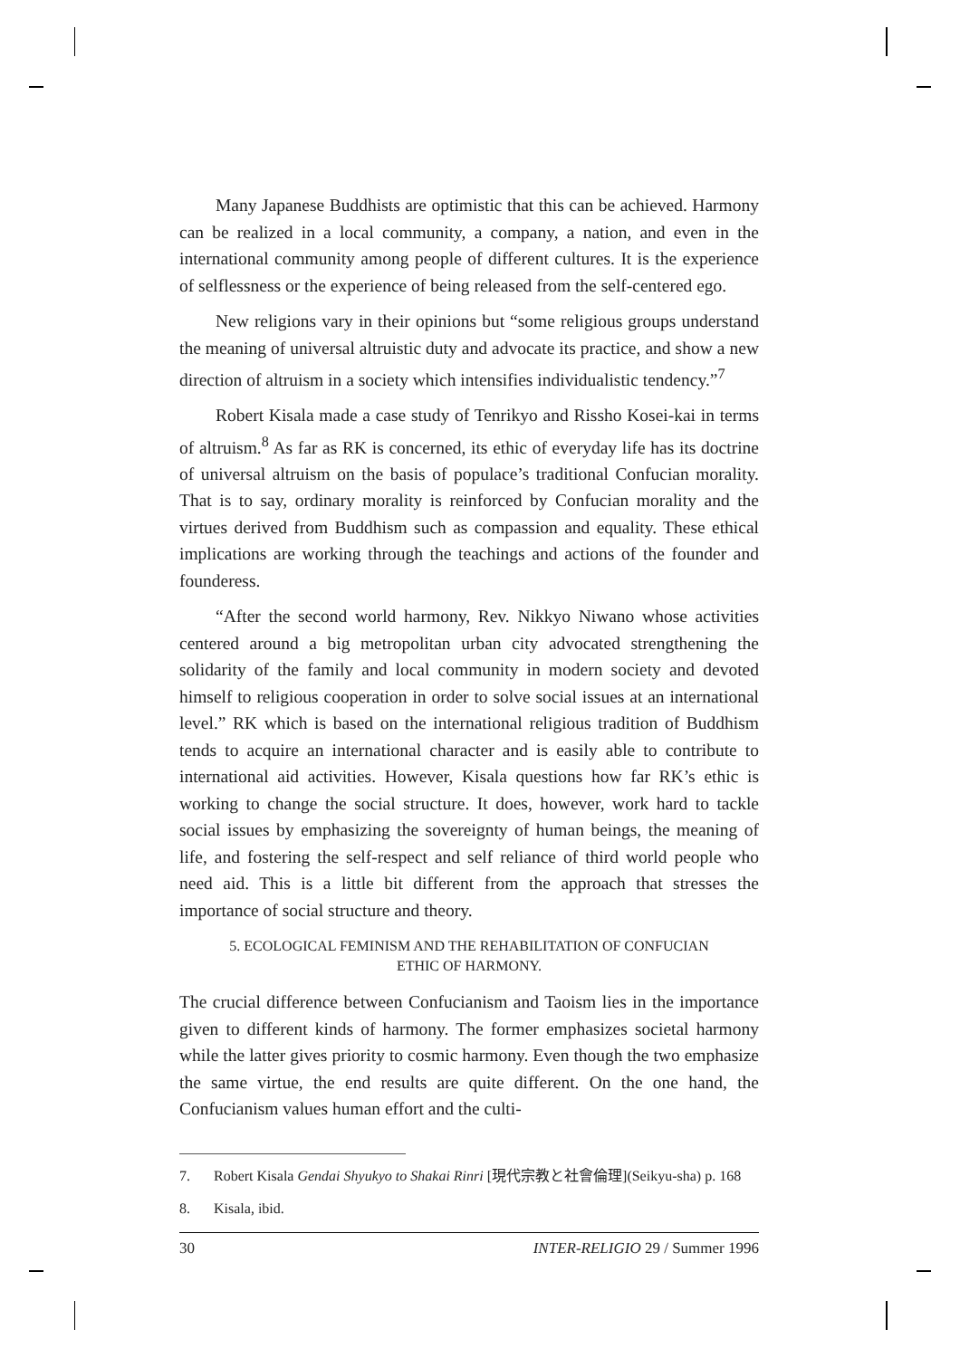Many Japanese Buddhists are optimistic that this can be achieved. Harmony can be realized in a local community, a company, a nation, and even in the international community among people of different cultures. It is the experience of selflessness or the experience of being released from the self-centered ego.
New religions vary in their opinions but “some religious groups understand the meaning of universal altruistic duty and advocate its practice, and show a new direction of altruism in a society which intensifies individualistic tendency.”<sup>7</sup>
Robert Kisala made a case study of Tenrikyo and Rissho Kosei-kai in terms of altruism.<sup>8</sup> As far as RK is concerned, its ethic of everyday life has its doctrine of universal altruism on the basis of populace’s traditional Confucian morality. That is to say, ordinary morality is reinforced by Confucian morality and the virtues derived from Buddhism such as compassion and equality. These ethical implications are working through the teachings and actions of the founder and founderess.
“After the second world harmony, Rev. Nikkyo Niwano whose activities centered around a big metropolitan urban city advocated strengthening the solidarity of the family and local community in modern society and devoted himself to religious cooperation in order to solve social issues at an international level.” RK which is based on the international religious tradition of Buddhism tends to acquire an international character and is easily able to contribute to international aid activities. However, Kisala questions how far RK’s ethic is working to change the social structure. It does, however, work hard to tackle social issues by emphasizing the sovereignty of human beings, the meaning of life, and fostering the self-respect and self reliance of third world people who need aid. This is a little bit different from the approach that stresses the importance of social structure and theory.
5. ECOLOGICAL FEMINISM AND THE REHABILITATION OF CONFUCIAN
ETHIC OF HARMONY.
The crucial difference between Confucianism and Taoism lies in the importance given to different kinds of harmony. The former emphasizes societal harmony while the latter gives priority to cosmic harmony. Even though the two emphasize the same virtue, the end results are quite different. On the one hand, the Confucianism values human effort and the culti-
7. Robert Kisala Gendai Shyukyo to Shakai Rinri [現代宗教と社會倫理](Seikyu-sha) p. 168
8. Kisala, ibid.
30 INTER-RELIGIO 29 / Summer 1996